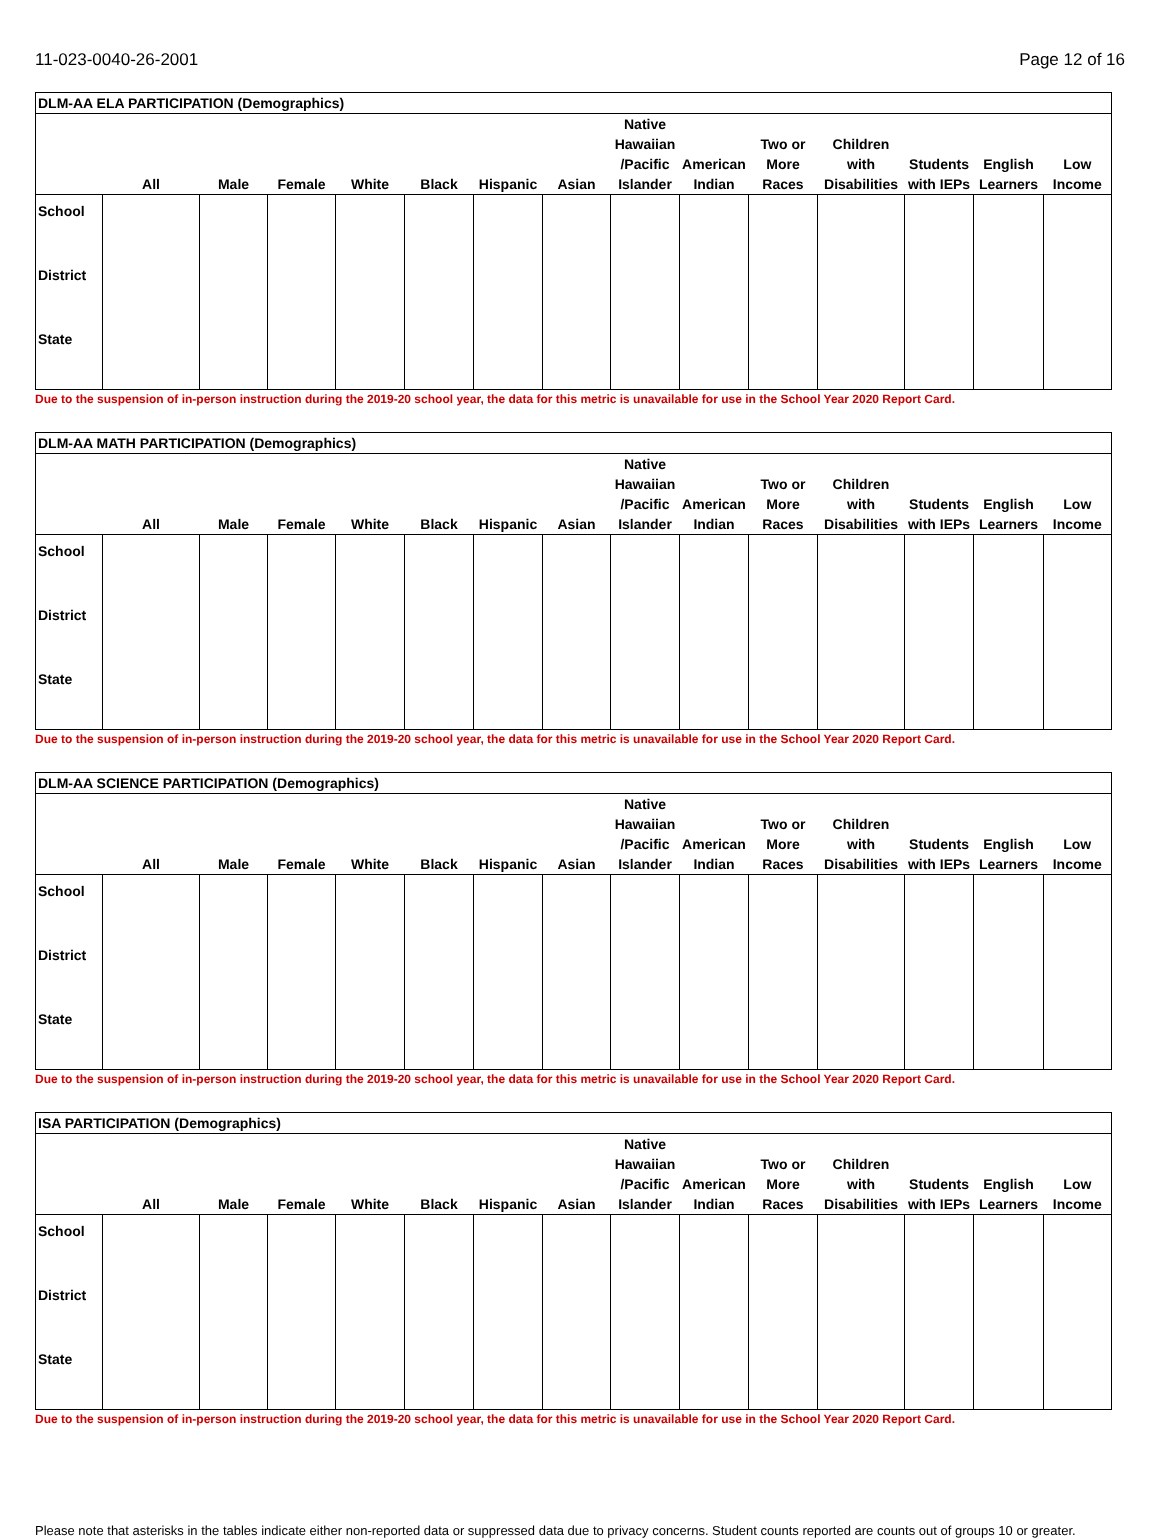11-023-0040-26-2001 Page 12 of 16
| DLM-AA ELA PARTICIPATION (Demographics) | | | | | | | | | | | | | | |
| --- | --- | --- | --- | --- | --- | --- | --- | --- | --- | --- | --- | --- | --- | --- |
| | All | Male | Female | White | Black | Hispanic | Asian | Native Hawaiian /Pacific Islander | American Indian | Two or More Races | Children with Disabilities | Students with IEPs | English Learners | Low Income |
| School | | | | | | | | | | | | | | |
| District | | | | | | | | | | | | | | |
| State | | | | | | | | | | | | | | |
Due to the suspension of in-person instruction during the 2019-20 school year, the data for this metric is unavailable for use in the School Year 2020 Report Card.
| DLM-AA MATH PARTICIPATION (Demographics) | | | | | | | | | | | | | | |
| --- | --- | --- | --- | --- | --- | --- | --- | --- | --- | --- | --- | --- | --- | --- |
| | All | Male | Female | White | Black | Hispanic | Asian | Native Hawaiian /Pacific Islander | American Indian | Two or More Races | Children with Disabilities | Students with IEPs | English Learners | Low Income |
| School | | | | | | | | | | | | | | |
| District | | | | | | | | | | | | | | |
| State | | | | | | | | | | | | | | |
Due to the suspension of in-person instruction during the 2019-20 school year, the data for this metric is unavailable for use in the School Year 2020 Report Card.
| DLM-AA SCIENCE PARTICIPATION (Demographics) | | | | | | | | | | | | | | |
| --- | --- | --- | --- | --- | --- | --- | --- | --- | --- | --- | --- | --- | --- | --- |
| | All | Male | Female | White | Black | Hispanic | Asian | Native Hawaiian /Pacific Islander | American Indian | Two or More Races | Children with Disabilities | Students with IEPs | English Learners | Low Income |
| School | | | | | | | | | | | | | | |
| District | | | | | | | | | | | | | | |
| State | | | | | | | | | | | | | | |
Due to the suspension of in-person instruction during the 2019-20 school year, the data for this metric is unavailable for use in the School Year 2020 Report Card.
| ISA PARTICIPATION (Demographics) | | | | | | | | | | | | | | |
| --- | --- | --- | --- | --- | --- | --- | --- | --- | --- | --- | --- | --- | --- | --- |
| | All | Male | Female | White | Black | Hispanic | Asian | Native Hawaiian /Pacific Islander | American Indian | Two or More Races | Children with Disabilities | Students with IEPs | English Learners | Low Income |
| School | | | | | | | | | | | | | | |
| District | | | | | | | | | | | | | | |
| State | | | | | | | | | | | | | | |
Due to the suspension of in-person instruction during the 2019-20 school year, the data for this metric is unavailable for use in the School Year 2020 Report Card.
Please note that asterisks in the tables indicate either non-reported data or suppressed data due to privacy concerns. Student counts reported are counts out of groups 10 or greater.